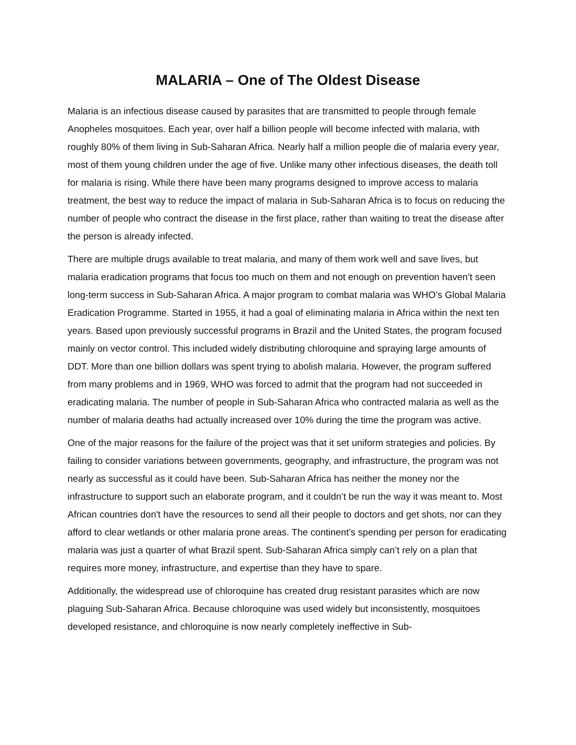MALARIA – One of The Oldest Disease
Malaria is an infectious disease caused by parasites that are transmitted to people through female Anopheles mosquitoes. Each year, over half a billion people will become infected with malaria, with roughly 80% of them living in Sub-Saharan Africa. Nearly half a million people die of malaria every year, most of them young children under the age of five. Unlike many other infectious diseases, the death toll for malaria is rising. While there have been many programs designed to improve access to malaria treatment, the best way to reduce the impact of malaria in Sub-Saharan Africa is to focus on reducing the number of people who contract the disease in the first place, rather than waiting to treat the disease after the person is already infected.
There are multiple drugs available to treat malaria, and many of them work well and save lives, but malaria eradication programs that focus too much on them and not enough on prevention haven’t seen long-term success in Sub-Saharan Africa. A major program to combat malaria was WHO’s Global Malaria Eradication Programme. Started in 1955, it had a goal of eliminating malaria in Africa within the next ten years. Based upon previously successful programs in Brazil and the United States, the program focused mainly on vector control. This included widely distributing chloroquine and spraying large amounts of DDT. More than one billion dollars was spent trying to abolish malaria. However, the program suffered from many problems and in 1969, WHO was forced to admit that the program had not succeeded in eradicating malaria. The number of people in Sub-Saharan Africa who contracted malaria as well as the number of malaria deaths had actually increased over 10% during the time the program was active.
One of the major reasons for the failure of the project was that it set uniform strategies and policies. By failing to consider variations between governments, geography, and infrastructure, the program was not nearly as successful as it could have been. Sub-Saharan Africa has neither the money nor the infrastructure to support such an elaborate program, and it couldn’t be run the way it was meant to. Most African countries don't have the resources to send all their people to doctors and get shots, nor can they afford to clear wetlands or other malaria prone areas. The continent’s spending per person for eradicating malaria was just a quarter of what Brazil spent. Sub-Saharan Africa simply can’t rely on a plan that requires more money, infrastructure, and expertise than they have to spare.
Additionally, the widespread use of chloroquine has created drug resistant parasites which are now plaguing Sub-Saharan Africa. Because chloroquine was used widely but inconsistently, mosquitoes developed resistance, and chloroquine is now nearly completely ineffective in Sub-